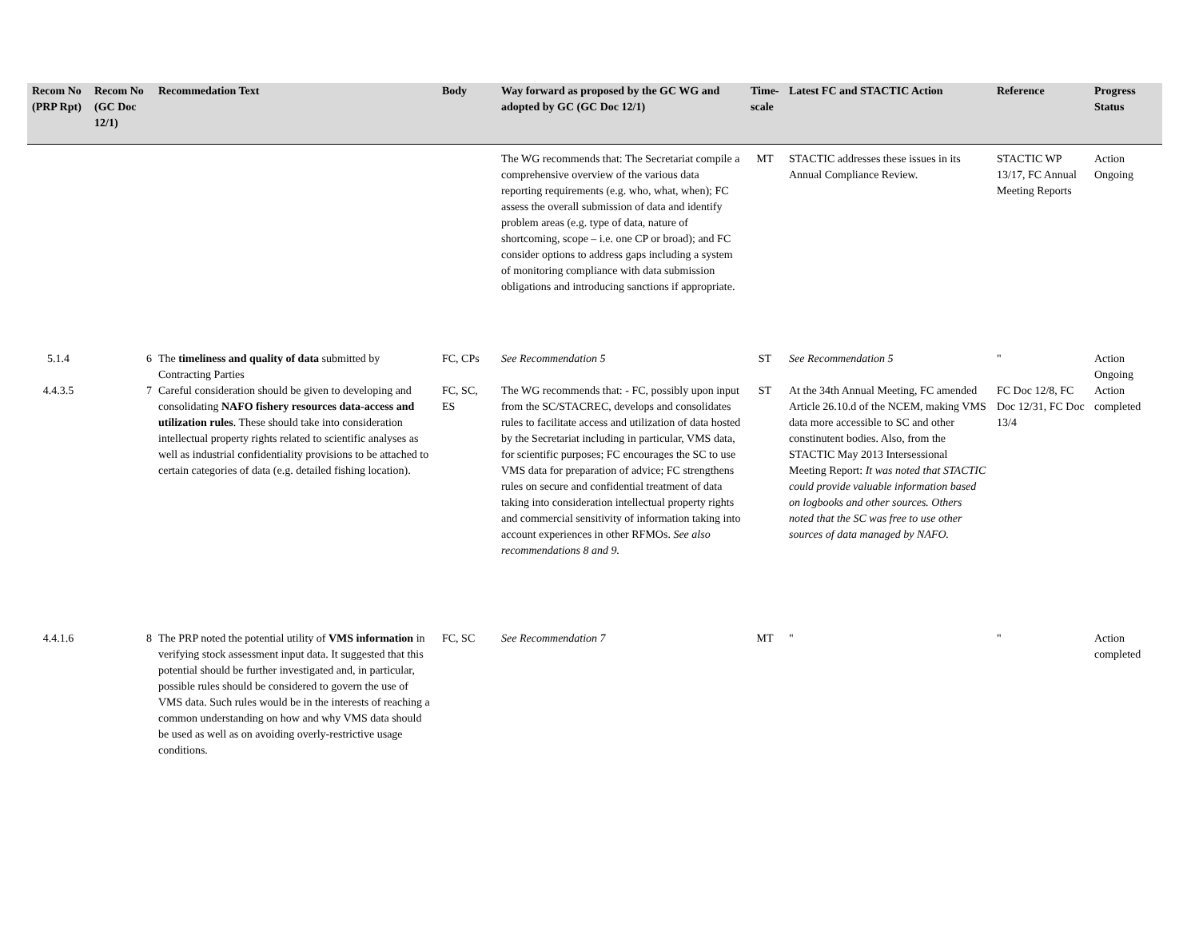| Recom No (PRP Rpt) | Recom No (GC Doc 12/1) | Recommedation Text | Body | Way forward as proposed by the GC WG and adopted by GC (GC Doc 12/1) | Time-scale | Latest FC and STACTIC Action | Reference | Progress Status |
| --- | --- | --- | --- | --- | --- | --- | --- | --- |
| | | | | The WG recommends that: The Secretariat compile a comprehensive overview of the various data reporting requirements (e.g. who, what, when); FC assess the overall submission of data and identify problem areas (e.g. type of data, nature of shortcoming, scope – i.e. one CP or broad); and FC consider options to address gaps including a system of monitoring compliance with data submission obligations and introducing sanctions if appropriate. | MT | STACTIC addresses these issues in its Annual Compliance Review. | STACTIC WP 13/17, FC Annual Meeting Reports | Action Ongoing |
| 5.1.4 | 6 | The timeliness and quality of data submitted by Contracting Parties | FC, CPs | See Recommendation 5 | ST | See Recommendation 5 | " | Action Ongoing |
| 4.4.3.5 | 7 | Careful consideration should be given to developing and consolidating NAFO fishery resources data-access and utilization rules . These should take into consideration intellectual property rights related to scientific analyses as well as industrial confidentiality provisions to be attached to certain categories of data (e.g. detailed fishing location). | FC, SC, ES | The WG recommends that: - FC, possibly upon input from the SC/STACREC, develops and consolidates rules to facilitate access and utilization of data hosted by the Secretariat including in particular, VMS data, for scientific purposes; FC encourages the SC to use VMS data for preparation of advice; FC strengthens rules on secure and confidential treatment of data taking into consideration intellectual property rights and commercial sensitivity of information taking into account experiences in other RFMOs. See also recommendations 8 and 9. | ST | At the 34th Annual Meeting, FC amended Article 26.10.d of the NCEM, making VMS data more accessible to SC and other constinutent bodies. Also, from the STACTIC May 2013 Intersessional Meeting Report: It was noted that STACTIC could provide valuable information based on logbooks and other sources. Others noted that the SC was free to use other sources of data managed by NAFO. | FC Doc 12/8, FC Doc 12/31, FC Doc 13/4 | Action completed |
| 4.4.1.6 | 8 | The PRP noted the potential utility of VMS information in verifying stock assessment input data. It suggested that this potential should be further investigated and, in particular, possible rules should be considered to govern the use of VMS data. Such rules would be in the interests of reaching a common understanding on how and why VMS data should be used as well as on avoiding overly-restrictive usage conditions. | FC, SC | See Recommendation 7 | MT | " | " | Action completed |